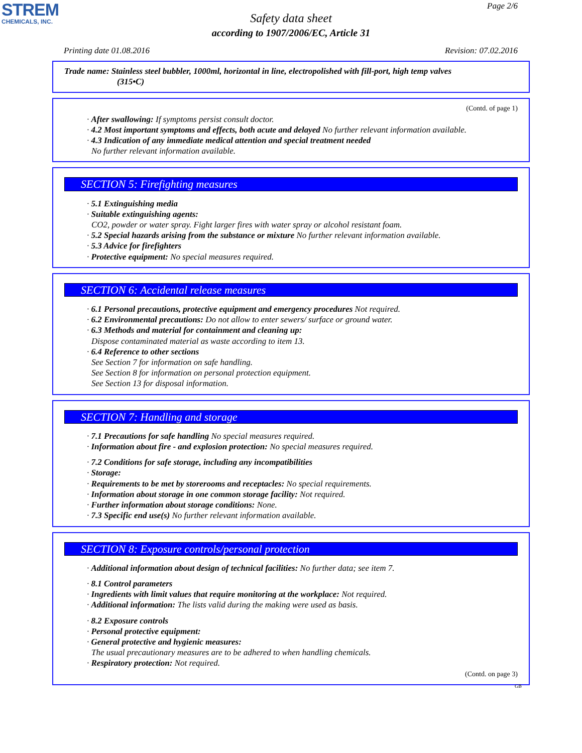STREM
CHEMICALS, INC.
Page 2/6
Safety data sheet
according to 1907/2006/EC, Article 31
Printing date 01.08.2016 Revision: 07.02.2016
Trade name: Stainless steel bubbler, 1000ml, horizontal in line, electropolished with fill-port, high temp valves
(315•C)
(Contd. of page 1)
· After swallowing: If symptoms persist consult doctor.
· 4.2 Most important symptoms and effects, both acute and delayed No further relevant information available.
· 4.3 Indication of any immediate medical attention and special treatment needed
No further relevant information available.
SECTION 5: Firefighting measures
· 5.1 Extinguishing media
· Suitable extinguishing agents:
CO2, powder or water spray. Fight larger fires with water spray or alcohol resistant foam.
· 5.2 Special hazards arising from the substance or mixture No further relevant information available.
· 5.3 Advice for firefighters
· Protective equipment: No special measures required.
SECTION 6: Accidental release measures
· 6.1 Personal precautions, protective equipment and emergency procedures Not required.
· 6.2 Environmental precautions: Do not allow to enter sewers/ surface or ground water.
· 6.3 Methods and material for containment and cleaning up:
Dispose contaminated material as waste according to item 13.
· 6.4 Reference to other sections
See Section 7 for information on safe handling.
See Section 8 for information on personal protection equipment.
See Section 13 for disposal information.
SECTION 7: Handling and storage
· 7.1 Precautions for safe handling No special measures required.
· Information about fire - and explosion protection: No special measures required.
· 7.2 Conditions for safe storage, including any incompatibilities
· Storage:
· Requirements to be met by storerooms and receptacles: No special requirements.
· Information about storage in one common storage facility: Not required.
· Further information about storage conditions: None.
· 7.3 Specific end use(s) No further relevant information available.
SECTION 8: Exposure controls/personal protection
· Additional information about design of technical facilities: No further data; see item 7.
· 8.1 Control parameters
· Ingredients with limit values that require monitoring at the workplace: Not required.
· Additional information: The lists valid during the making were used as basis.
· 8.2 Exposure controls
· Personal protective equipment:
· General protective and hygienic measures:
The usual precautionary measures are to be adhered to when handling chemicals.
· Respiratory protection: Not required.
(Contd. on page 3)
GB